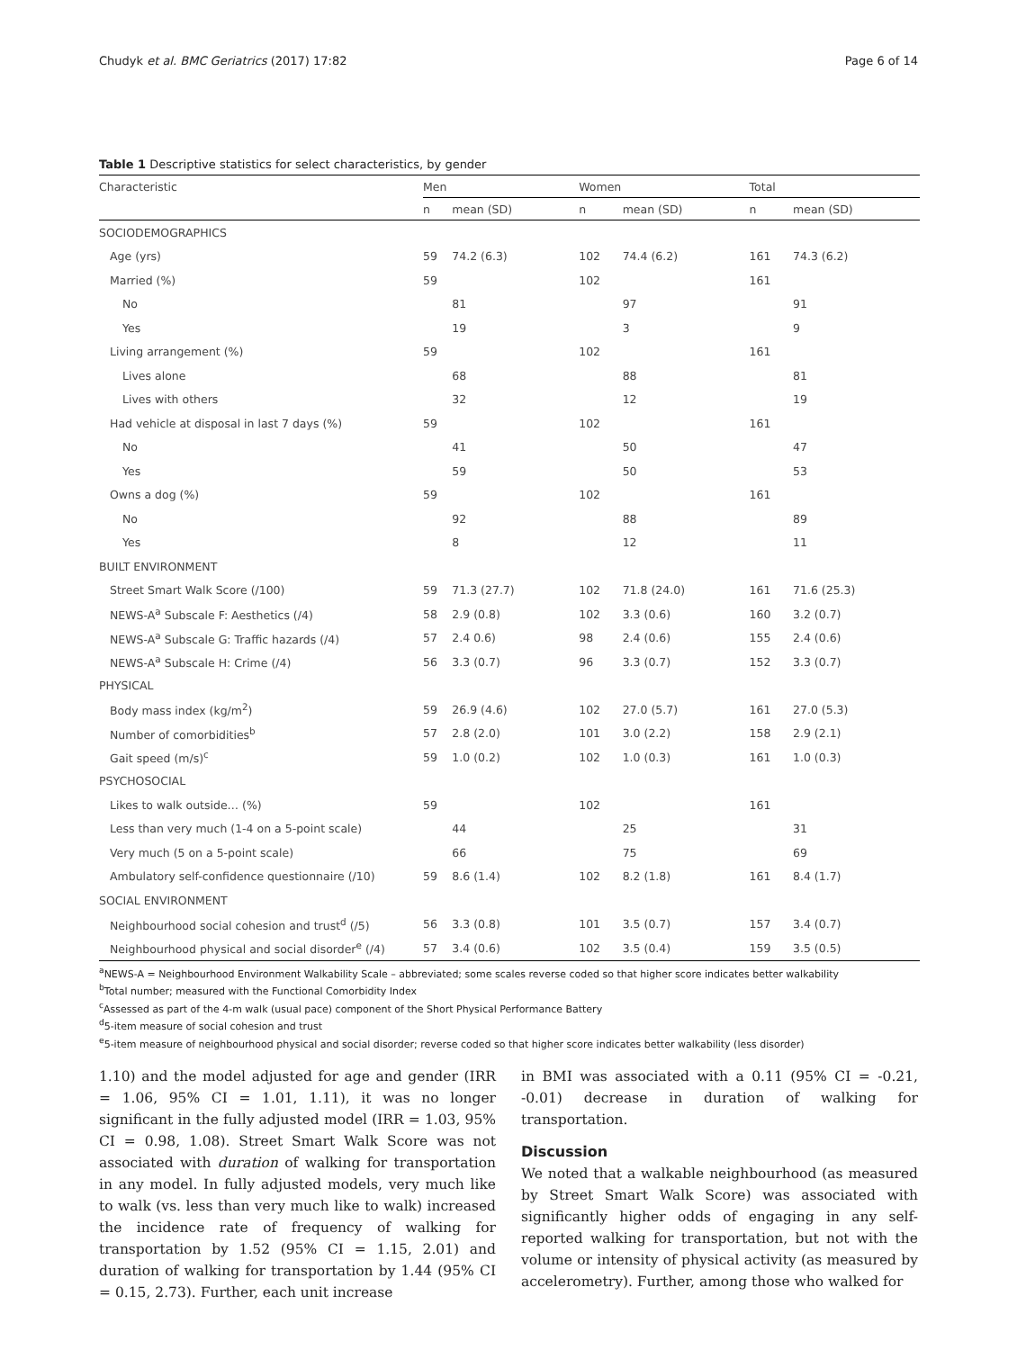Chudyk et al. BMC Geriatrics (2017) 17:82 Page 6 of 14
Table 1 Descriptive statistics for select characteristics, by gender
| Characteristic | Men | | Women | | Total | |
| --- | --- | --- | --- | --- | --- | --- |
| | n | mean (SD) | n | mean (SD) | n | mean (SD) |
| SOCIODEMOGRAPHICS | | | | | | |
| Age (yrs) | 59 | 74.2 (6.3) | 102 | 74.4 (6.2) | 161 | 74.3 (6.2) |
| Married (%) | 59 | | 102 | | 161 | |
| No | | 81 | | 97 | | 91 |
| Yes | | 19 | | 3 | | 9 |
| Living arrangement (%) | 59 | | 102 | | 161 | |
| Lives alone | | 68 | | 88 | | 81 |
| Lives with others | | 32 | | 12 | | 19 |
| Had vehicle at disposal in last 7 days (%) | 59 | | 102 | | 161 | |
| No | | 41 | | 50 | | 47 |
| Yes | | 59 | | 50 | | 53 |
| Owns a dog (%) | 59 | | 102 | | 161 | |
| No | | 92 | | 88 | | 89 |
| Yes | | 8 | | 12 | | 11 |
| BUILT ENVIRONMENT | | | | | | |
| Street Smart Walk Score (/100) | 59 | 71.3 (27.7) | 102 | 71.8 (24.0) | 161 | 71.6 (25.3) |
| NEWS-A<sup>a</sup> Subscale F: Aesthetics (/4) | 58 | 2.9 (0.8) | 102 | 3.3 (0.6) | 160 | 3.2 (0.7) |
| NEWS-A<sup>a</sup> Subscale G: Traffic hazards (/4) | 57 | 2.4 0.6) | 98 | 2.4 (0.6) | 155 | 2.4 (0.6) |
| NEWS-A<sup>a</sup> Subscale H: Crime (/4) | 56 | 3.3 (0.7) | 96 | 3.3 (0.7) | 152 | 3.3 (0.7) |
| PHYSICAL | | | | | | |
| Body mass index (kg/m<sup>2</sup>) | 59 | 26.9 (4.6) | 102 | 27.0 (5.7) | 161 | 27.0 (5.3) |
| Number of comorbidities<sup>b</sup> | 57 | 2.8 (2.0) | 101 | 3.0 (2.2) | 158 | 2.9 (2.1) |
| Gait speed (m/s)<sup>c</sup> | 59 | 1.0 (0.2) | 102 | 1.0 (0.3) | 161 | 1.0 (0.3) |
| PSYCHOSOCIAL | | | | | | |
| Likes to walk outside… (%) | 59 | | 102 | | 161 | |
| Less than very much (1-4 on a 5-point scale) | | 44 | | 25 | | 31 |
| Very much (5 on a 5-point scale) | | 66 | | 75 | | 69 |
| Ambulatory self-confidence questionnaire (/10) | 59 | 8.6 (1.4) | 102 | 8.2 (1.8) | 161 | 8.4 (1.7) |
| SOCIAL ENVIRONMENT | | | | | | |
| Neighbourhood social cohesion and trust<sup>d</sup> (/5) | 56 | 3.3 (0.8) | 101 | 3.5 (0.7) | 157 | 3.4 (0.7) |
| Neighbourhood physical and social disorder<sup>e</sup> (/4) | 57 | 3.4 (0.6) | 102 | 3.5 (0.4) | 159 | 3.5 (0.5) |
<sup>a</sup> NEWS-A = Neighbourhood Environment Walkability Scale – abbreviated; some scales reverse coded so that higher score indicates better walkability
<sup>b</sup> Total number; measured with the Functional Comorbidity Index
<sup>c</sup> Assessed as part of the 4-m walk (usual pace) component of the Short Physical Performance Battery
<sup>d</sup> 5-item measure of social cohesion and trust
<sup>e</sup> 5-item measure of neighbourhood physical and social disorder; reverse coded so that higher score indicates better walkability (less disorder)
1.10) and the model adjusted for age and gender (IRR = 1.06, 95% CI = 1.01, 1.11), it was no longer significant in the fully adjusted model (IRR = 1.03, 95% CI = 0.98, 1.08). Street Smart Walk Score was not associated with duration of walking for transportation in any model. In fully adjusted models, very much like to walk (vs. less than very much like to walk) increased the incidence rate of frequency of walking for transportation by 1.52 (95% CI = 1.15, 2.01) and duration of walking for transportation by 1.44 (95% CI = 0.15, 2.73). Further, each unit increase
in BMI was associated with a 0.11 (95% CI = -0.21, -0.01) decrease in duration of walking for transportation.
Discussion
We noted that a walkable neighbourhood (as measured by Street Smart Walk Score) was associated with significantly higher odds of engaging in any self-reported walking for transportation, but not with the volume or intensity of physical activity (as measured by accelerometry). Further, among those who walked for